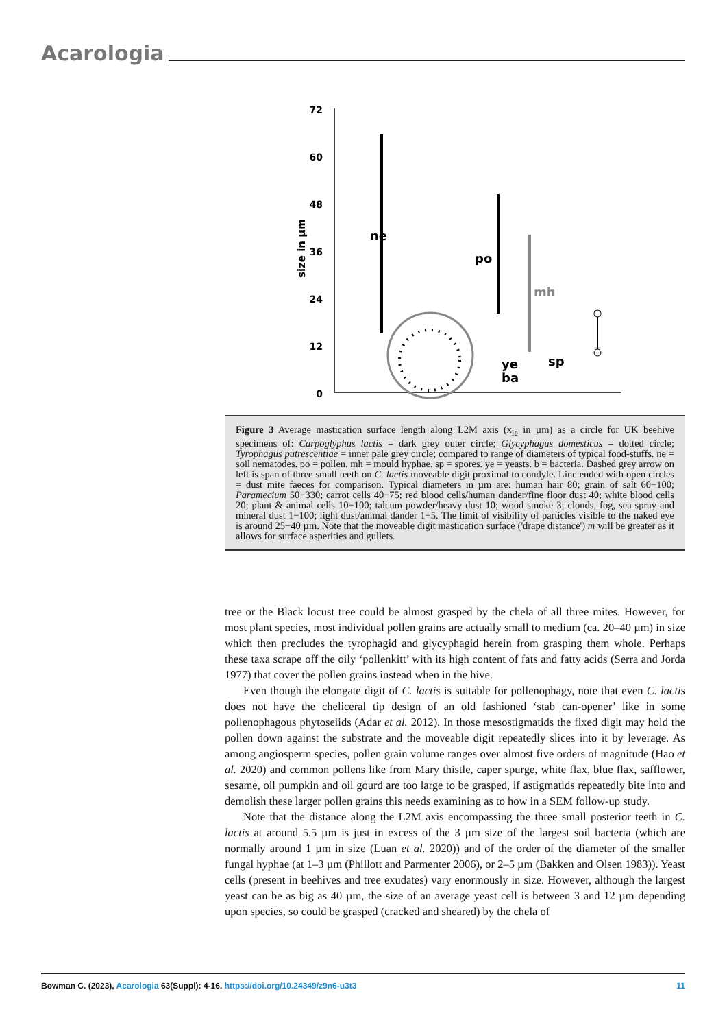Acarologia
72
60
48
36
24
12
0
size in µm
ne
po
mh
ye
ba
sp
Figure 3 Average mastication surface length along L2M axis (x<sub>ie</sub> in µm) as a circle for UK beehive specimens of: Carpoglyphus lactis = dark grey outer circle; Glycyphagus domesticus = dotted circle; Tyrophagus putrescentiae = inner pale grey circle; compared to range of diameters of typical food-stuffs. ne = soil nematodes. po = pollen. mh = mould hyphae. sp = spores. ye = yeasts. b = bacteria. Dashed grey arrow on left is span of three small teeth on C. lactis moveable digit proximal to condyle. Line ended with open circles = dust mite faeces for comparison. Typical diameters in µm are: human hair 80; grain of salt 60−100; Paramecium 50−330; carrot cells 40−75; red blood cells/human dander/fine floor dust 40; white blood cells 20; plant & animal cells 10−100; talcum powder/heavy dust 10; wood smoke 3; clouds, fog, sea spray and mineral dust 1−100; light dust/animal dander 1−5. The limit of visibility of particles visible to the naked eye is around 25−40 µm. Note that the moveable digit mastication surface ('drape distance') m will be greater as it allows for surface asperities and gullets.
tree or the Black locust tree could be almost grasped by the chela of all three mites. However, for most plant species, most individual pollen grains are actually small to medium (ca. 20–40 µm) in size which then precludes the tyrophagid and glycyphagid herein from grasping them whole. Perhaps these taxa scrape off the oily ‘pollenkitt’ with its high content of fats and fatty acids (Serra and Jorda 1977) that cover the pollen grains instead when in the hive.
Even though the elongate digit of C. lactis is suitable for pollenophagy, note that even C. lactis does not have the cheliceral tip design of an old fashioned ‘stab can-opener’ like in some pollenophagous phytoseiids (Adar et al. 2012). In those mesostigmatids the fixed digit may hold the pollen down against the substrate and the moveable digit repeatedly slices into it by leverage. As among angiosperm species, pollen grain volume ranges over almost five orders of magnitude (Hao et al. 2020) and common pollens like from Mary thistle, caper spurge, white flax, blue flax, safflower, sesame, oil pumpkin and oil gourd are too large to be grasped, if astigmatids repeatedly bite into and demolish these larger pollen grains this needs examining as to how in a SEM follow-up study.
Note that the distance along the L2M axis encompassing the three small posterior teeth in C. lactis at around 5.5 µm is just in excess of the 3 µm size of the largest soil bacteria (which are normally around 1 µm in size (Luan et al. 2020)) and of the order of the diameter of the smaller fungal hyphae (at 1–3 µm (Phillott and Parmenter 2006), or 2–5 µm (Bakken and Olsen 1983)). Yeast cells (present in beehives and tree exudates) vary enormously in size. However, although the largest yeast can be as big as 40 µm, the size of an average yeast cell is between 3 and 12 µm depending upon species, so could be grasped (cracked and sheared) by the chela of
Bowman C. (2023), Acarologia 63(Suppl): 4-16. https://doi.org/10.24349/z9n6-u3t3 11